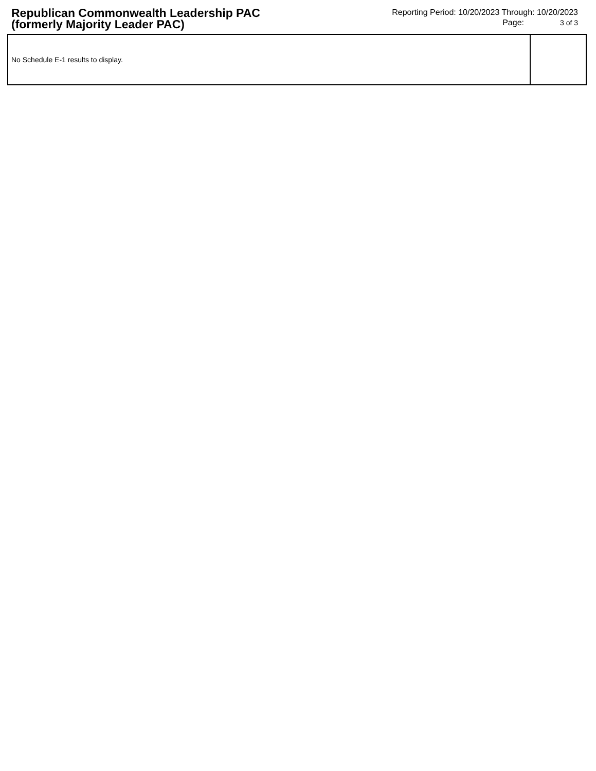Republican Commonwealth Leadership PAC (formerly Majority Leader PAC)
Reporting Period: 10/20/2023 Through: 10/20/2023
Page: 3 of 3
| No Schedule E-1 results to display. | |